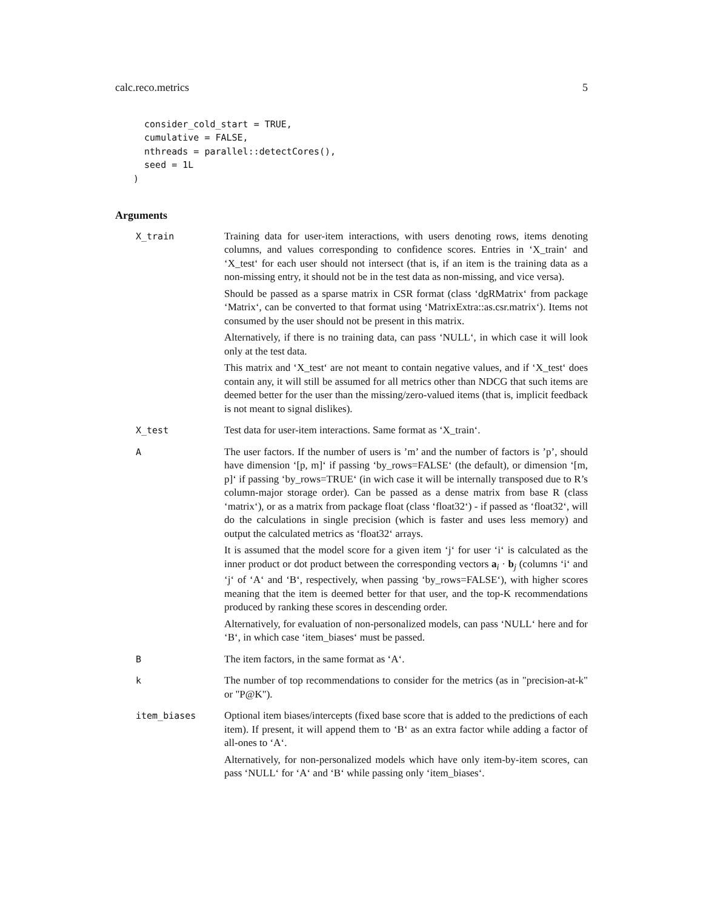calc.reco.metrics 5
  consider_cold_start = TRUE,
  cumulative = FALSE,
  nthreads = parallel::detectCores(),
  seed = 1L
)
Arguments
X_train Training data for user-item interactions, with users denoting rows, items denoting columns, and values corresponding to confidence scores. Entries in ‘X_train‘ and ‘X_test‘ for each user should not intersect (that is, if an item is the training data as a non-missing entry, it should not be in the test data as non-missing, and vice versa).
Should be passed as a sparse matrix in CSR format (class ‘dgRMatrix‘ from package ‘Matrix‘, can be converted to that format using ‘MatrixExtra::as.csr.matrix‘). Items not consumed by the user should not be present in this matrix.
Alternatively, if there is no training data, can pass ‘NULL‘, in which case it will look only at the test data.
This matrix and ‘X_test‘ are not meant to contain negative values, and if ‘X_test‘ does contain any, it will still be assumed for all metrics other than NDCG that such items are deemed better for the user than the missing/zero-valued items (that is, implicit feedback is not meant to signal dislikes).
X_test Test data for user-item interactions. Same format as ‘X_train‘.
A The user factors. If the number of users is ’m’ and the number of factors is ’p’, should have dimension ‘[p, m]‘ if passing ‘by_rows=FALSE‘ (the default), or dimension ‘[m, p]‘ if passing ‘by_rows=TRUE‘ (in wich case it will be internally transposed due to R’s column-major storage order). Can be passed as a dense matrix from base R (class ‘matrix‘), or as a matrix from package float (class ‘float32‘) - if passed as ‘float32‘, will do the calculations in single precision (which is faster and uses less memory) and output the calculated metrics as ‘float32‘ arrays.
It is assumed that the model score for a given item ‘j‘ for user ‘i‘ is calculated as the inner product or dot product between the corresponding vectors a<sub>i</sub> · b<sub>j</sub> (columns ‘i‘ and ‘j‘ of ‘A‘ and ‘B‘, respectively, when passing ‘by_rows=FALSE‘), with higher scores meaning that the item is deemed better for that user, and the top-K recommendations produced by ranking these scores in descending order.
Alternatively, for evaluation of non-personalized models, can pass ‘NULL‘ here and for ‘B‘, in which case ‘item_biases‘ must be passed.
B The item factors, in the same format as ‘A‘.
k The number of top recommendations to consider for the metrics (as in "precision-at-k" or "P@K").
item_biases Optional item biases/intercepts (fixed base score that is added to the predictions of each item). If present, it will append them to ‘B‘ as an extra factor while adding a factor of all-ones to ‘A‘.
Alternatively, for non-personalized models which have only item-by-item scores, can pass ‘NULL‘ for ‘A‘ and ‘B‘ while passing only ‘item_biases‘.